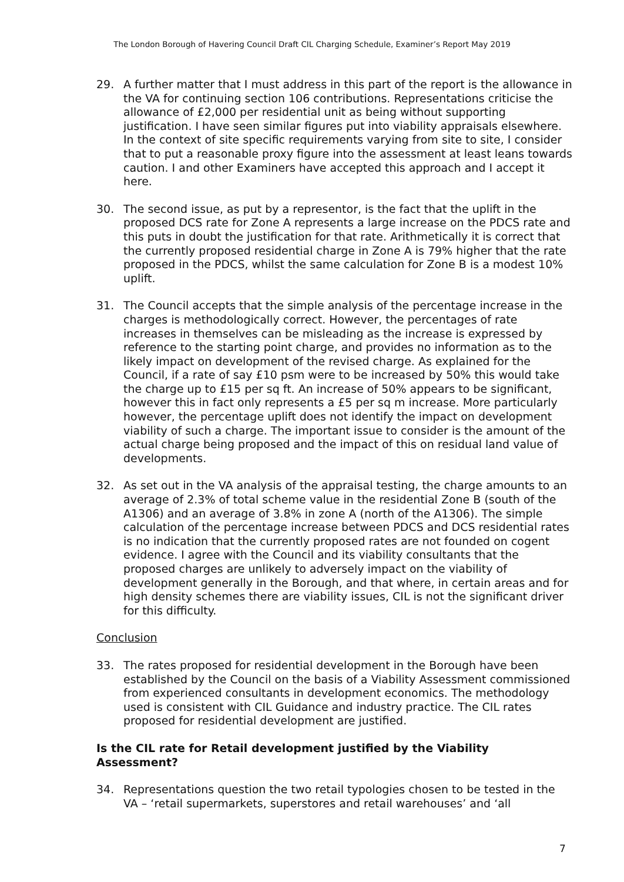The London Borough of Havering Council Draft CIL Charging Schedule, Examiner’s Report May 2019
29. A further matter that I must address in this part of the report is the allowance in the VA for continuing section 106 contributions. Representations criticise the allowance of £2,000 per residential unit as being without supporting justification. I have seen similar figures put into viability appraisals elsewhere. In the context of site specific requirements varying from site to site, I consider that to put a reasonable proxy figure into the assessment at least leans towards caution. I and other Examiners have accepted this approach and I accept it here.
30. The second issue, as put by a representor, is the fact that the uplift in the proposed DCS rate for Zone A represents a large increase on the PDCS rate and this puts in doubt the justification for that rate. Arithmetically it is correct that the currently proposed residential charge in Zone A is 79% higher that the rate proposed in the PDCS, whilst the same calculation for Zone B is a modest 10% uplift.
31. The Council accepts that the simple analysis of the percentage increase in the charges is methodologically correct. However, the percentages of rate increases in themselves can be misleading as the increase is expressed by reference to the starting point charge, and provides no information as to the likely impact on development of the revised charge. As explained for the Council, if a rate of say £10 psm were to be increased by 50% this would take the charge up to £15 per sq ft. An increase of 50% appears to be significant, however this in fact only represents a £5 per sq m increase. More particularly however, the percentage uplift does not identify the impact on development viability of such a charge. The important issue to consider is the amount of the actual charge being proposed and the impact of this on residual land value of developments.
32. As set out in the VA analysis of the appraisal testing, the charge amounts to an average of 2.3% of total scheme value in the residential Zone B (south of the A1306) and an average of 3.8% in zone A (north of the A1306). The simple calculation of the percentage increase between PDCS and DCS residential rates is no indication that the currently proposed rates are not founded on cogent evidence. I agree with the Council and its viability consultants that the proposed charges are unlikely to adversely impact on the viability of development generally in the Borough, and that where, in certain areas and for high density schemes there are viability issues, CIL is not the significant driver for this difficulty.
Conclusion
33. The rates proposed for residential development in the Borough have been established by the Council on the basis of a Viability Assessment commissioned from experienced consultants in development economics. The methodology used is consistent with CIL Guidance and industry practice. The CIL rates proposed for residential development are justified.
Is the CIL rate for Retail development justified by the Viability Assessment?
34. Representations question the two retail typologies chosen to be tested in the VA – ‘retail supermarkets, superstores and retail warehouses’ and ‘all
7